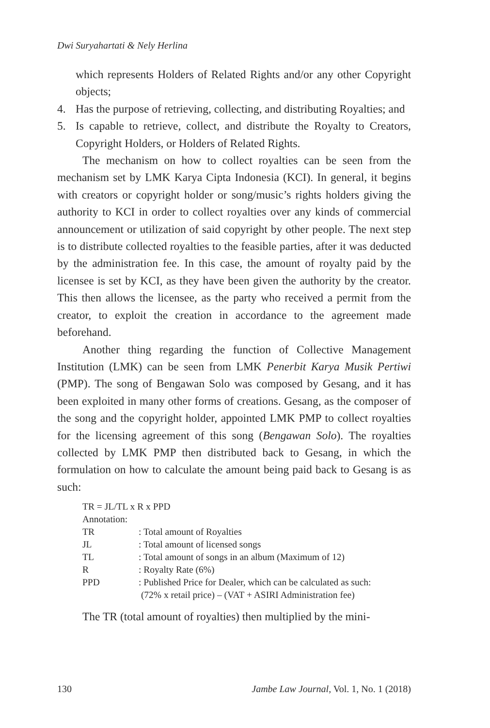Dwi Suryahartati & Nely Herlina
which represents Holders of Related Rights and/or any other Copyright objects;
4. Has the purpose of retrieving, collecting, and distributing Royalties; and
5. Is capable to retrieve, collect, and distribute the Royalty to Creators, Copyright Holders, or Holders of Related Rights.
The mechanism on how to collect royalties can be seen from the mechanism set by LMK Karya Cipta Indonesia (KCI). In general, it begins with creators or copyright holder or song/music’s rights holders giving the authority to KCI in order to collect royalties over any kinds of commercial announcement or utilization of said copyright by other people. The next step is to distribute collected royalties to the feasible parties, after it was deducted by the administration fee. In this case, the amount of royalty paid by the licensee is set by KCI, as they have been given the authority by the creator. This then allows the licensee, as the party who received a permit from the creator, to exploit the creation in accordance to the agreement made beforehand.
Another thing regarding the function of Collective Management Institution (LMK) can be seen from LMK Penerbit Karya Musik Pertiwi (PMP). The song of Bengawan Solo was composed by Gesang, and it has been exploited in many other forms of creations. Gesang, as the composer of the song and the copyright holder, appointed LMK PMP to collect royalties for the licensing agreement of this song (Bengawan Solo). The royalties collected by LMK PMP then distributed back to Gesang, in which the formulation on how to calculate the amount being paid back to Gesang is as such:
| TR = JL/TL x R x PPD | |
| Annotation: | |
| TR | : Total amount of Royalties |
| JL | : Total amount of licensed songs |
| TL | : Total amount of songs in an album (Maximum of 12) |
| R | : Royalty Rate (6%) |
| PPD | : Published Price for Dealer, which can be calculated as such: (72% x retail price) – (VAT + ASIRI Administration fee) |
The TR (total amount of royalties) then multiplied by the mini-
130 Jambe Law Journal, Vol. 1, No. 1 (2018)